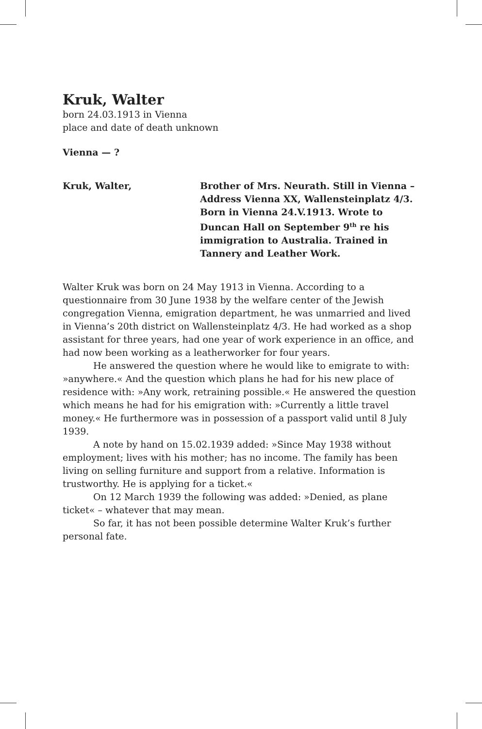Kruk, Walter
born 24.03.1913 in Vienna
place and date of death unknown
Vienna — ?
Kruk, Walter, Brother of Mrs. Neurath. Still in Vienna – Address Vienna XX, Wallensteinplatz 4/3. Born in Vienna 24.V.1913. Wrote to Duncan Hall on September 9<sup>th</sup> re his immigration to Australia. Trained in Tannery and Leather Work.
Walter Kruk was born on 24 May 1913 in Vienna. According to a questionnaire from 30 June 1938 by the welfare center of the Jewish congregation Vienna, emigration department, he was unmarried and lived in Vienna’s 20th district on Wallensteinplatz 4/3. He had worked as a shop assistant for three years, had one year of work experience in an office, and had now been working as a leatherworker for four years.
He answered the question where he would like to emigrate to with: »anywhere.« And the question which plans he had for his new place of residence with: »Any work, retraining possible.« He answered the question which means he had for his emigration with: »Currently a little travel money.« He furthermore was in possession of a passport valid until 8 July 1939.
A note by hand on 15.02.1939 added: »Since May 1938 without employment; lives with his mother; has no income. The family has been living on selling furniture and support from a relative. Information is trustworthy. He is applying for a ticket.«
On 12 March 1939 the following was added: »Denied, as plane ticket« – whatever that may mean.
So far, it has not been possible determine Walter Kruk’s further personal fate.